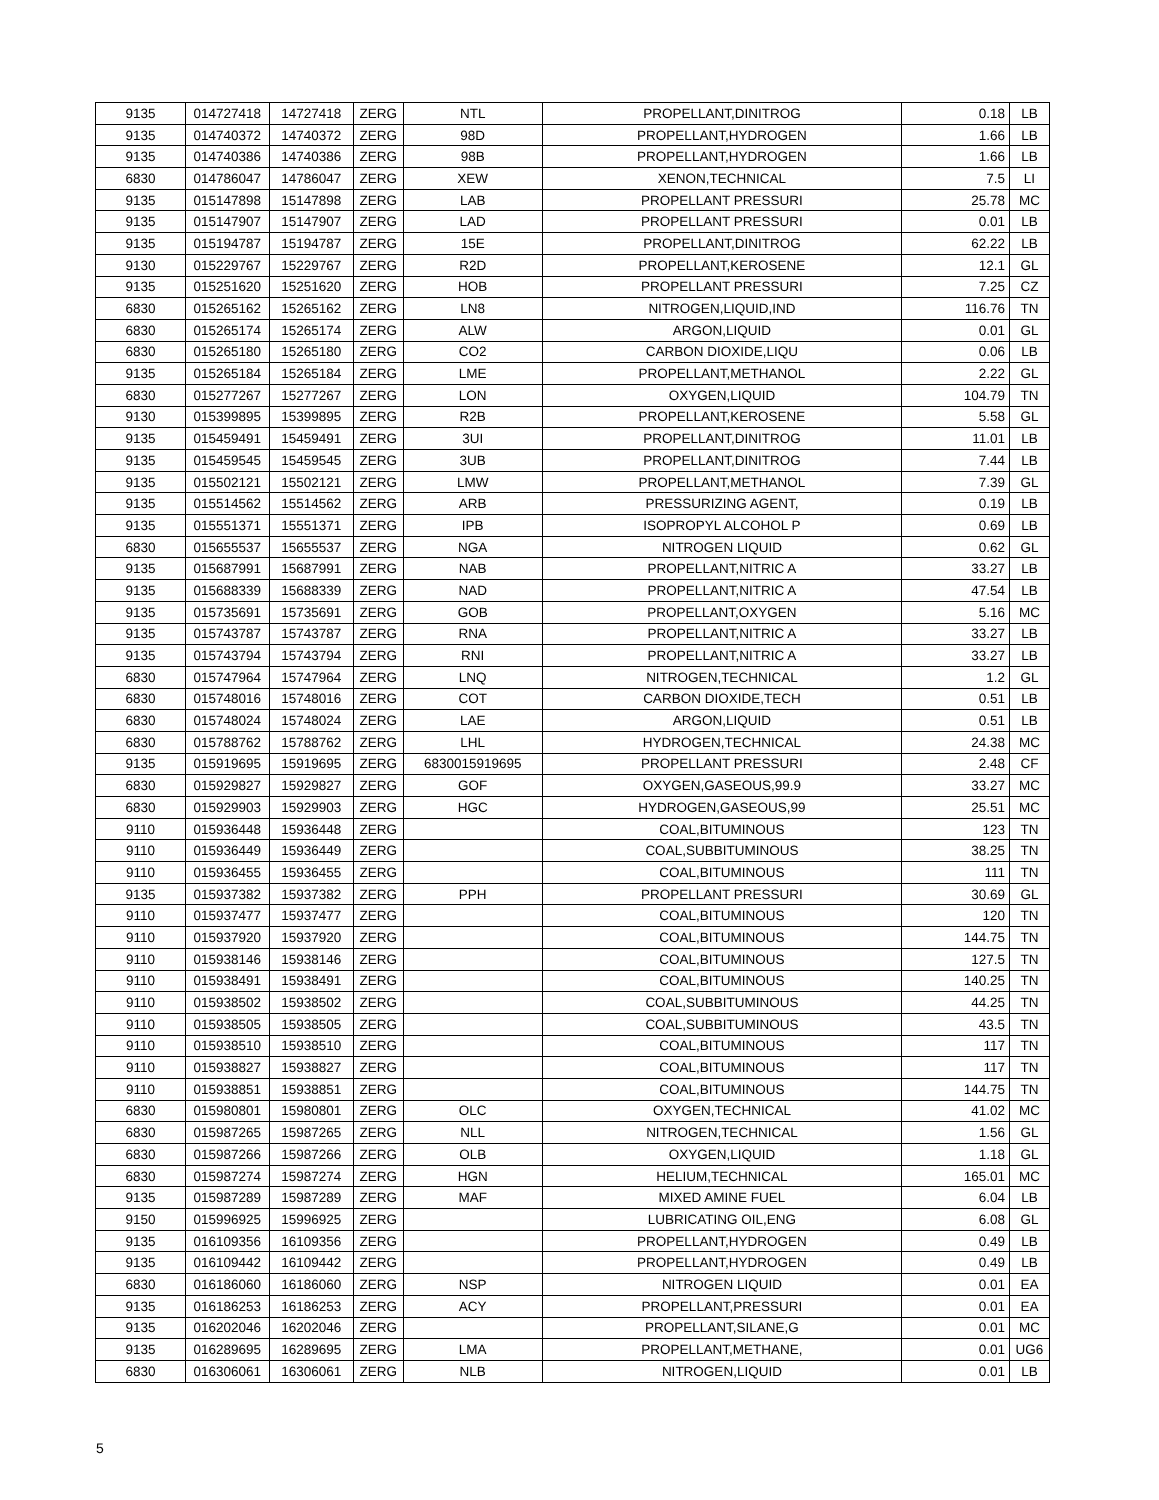| 9135 | 014727418 | 14727418 | ZERG | NTL | PROPELLANT,DINITROG | 0.18 | LB |
| 9135 | 014740372 | 14740372 | ZERG | 98D | PROPELLANT,HYDROGEN | 1.66 | LB |
| 9135 | 014740386 | 14740386 | ZERG | 98B | PROPELLANT,HYDROGEN | 1.66 | LB |
| 6830 | 014786047 | 14786047 | ZERG | XEW | XENON,TECHNICAL | 7.5 | LI |
| 9135 | 015147898 | 15147898 | ZERG | LAB | PROPELLANT PRESSURI | 25.78 | MC |
| 9135 | 015147907 | 15147907 | ZERG | LAD | PROPELLANT PRESSURI | 0.01 | LB |
| 9135 | 015194787 | 15194787 | ZERG | 15E | PROPELLANT,DINITROG | 62.22 | LB |
| 9130 | 015229767 | 15229767 | ZERG | R2D | PROPELLANT,KEROSENE | 12.1 | GL |
| 9135 | 015251620 | 15251620 | ZERG | HOB | PROPELLANT PRESSURI | 7.25 | CZ |
| 6830 | 015265162 | 15265162 | ZERG | LN8 | NITROGEN,LIQUID,IND | 116.76 | TN |
| 6830 | 015265174 | 15265174 | ZERG | ALW | ARGON,LIQUID | 0.01 | GL |
| 6830 | 015265180 | 15265180 | ZERG | CO2 | CARBON DIOXIDE,LIQU | 0.06 | LB |
| 9135 | 015265184 | 15265184 | ZERG | LME | PROPELLANT,METHANOL | 2.22 | GL |
| 6830 | 015277267 | 15277267 | ZERG | LON | OXYGEN,LIQUID | 104.79 | TN |
| 9130 | 015399895 | 15399895 | ZERG | R2B | PROPELLANT,KEROSENE | 5.58 | GL |
| 9135 | 015459491 | 15459491 | ZERG | 3UI | PROPELLANT,DINITROG | 11.01 | LB |
| 9135 | 015459545 | 15459545 | ZERG | 3UB | PROPELLANT,DINITROG | 7.44 | LB |
| 9135 | 015502121 | 15502121 | ZERG | LMW | PROPELLANT,METHANOL | 7.39 | GL |
| 9135 | 015514562 | 15514562 | ZERG | ARB | PRESSURIZING AGENT, | 0.19 | LB |
| 9135 | 015551371 | 15551371 | ZERG | IPB | ISOPROPYL ALCOHOL P | 0.69 | LB |
| 6830 | 015655537 | 15655537 | ZERG | NGA | NITROGEN LIQUID | 0.62 | GL |
| 9135 | 015687991 | 15687991 | ZERG | NAB | PROPELLANT,NITRIC A | 33.27 | LB |
| 9135 | 015688339 | 15688339 | ZERG | NAD | PROPELLANT,NITRIC A | 47.54 | LB |
| 9135 | 015735691 | 15735691 | ZERG | GOB | PROPELLANT,OXYGEN | 5.16 | MC |
| 9135 | 015743787 | 15743787 | ZERG | RNA | PROPELLANT,NITRIC A | 33.27 | LB |
| 9135 | 015743794 | 15743794 | ZERG | RNI | PROPELLANT,NITRIC A | 33.27 | LB |
| 6830 | 015747964 | 15747964 | ZERG | LNQ | NITROGEN,TECHNICAL | 1.2 | GL |
| 6830 | 015748016 | 15748016 | ZERG | COT | CARBON DIOXIDE,TECH | 0.51 | LB |
| 6830 | 015748024 | 15748024 | ZERG | LAE | ARGON,LIQUID | 0.51 | LB |
| 6830 | 015788762 | 15788762 | ZERG | LHL | HYDROGEN,TECHNICAL | 24.38 | MC |
| 9135 | 015919695 | 15919695 | ZERG | 6830015919695 | PROPELLANT PRESSURI | 2.48 | CF |
| 6830 | 015929827 | 15929827 | ZERG | GOF | OXYGEN,GASEOUS,99.9 | 33.27 | MC |
| 6830 | 015929903 | 15929903 | ZERG | HGC | HYDROGEN,GASEOUS,99 | 25.51 | MC |
| 9110 | 015936448 | 15936448 | ZERG | | COAL,BITUMINOUS | 123 | TN |
| 9110 | 015936449 | 15936449 | ZERG | | COAL,SUBBITUMINOUS | 38.25 | TN |
| 9110 | 015936455 | 15936455 | ZERG | | COAL,BITUMINOUS | 111 | TN |
| 9135 | 015937382 | 15937382 | ZERG | PPH | PROPELLANT PRESSURI | 30.69 | GL |
| 9110 | 015937477 | 15937477 | ZERG | | COAL,BITUMINOUS | 120 | TN |
| 9110 | 015937920 | 15937920 | ZERG | | COAL,BITUMINOUS | 144.75 | TN |
| 9110 | 015938146 | 15938146 | ZERG | | COAL,BITUMINOUS | 127.5 | TN |
| 9110 | 015938491 | 15938491 | ZERG | | COAL,BITUMINOUS | 140.25 | TN |
| 9110 | 015938502 | 15938502 | ZERG | | COAL,SUBBITUMINOUS | 44.25 | TN |
| 9110 | 015938505 | 15938505 | ZERG | | COAL,SUBBITUMINOUS | 43.5 | TN |
| 9110 | 015938510 | 15938510 | ZERG | | COAL,BITUMINOUS | 117 | TN |
| 9110 | 015938827 | 15938827 | ZERG | | COAL,BITUMINOUS | 117 | TN |
| 9110 | 015938851 | 15938851 | ZERG | | COAL,BITUMINOUS | 144.75 | TN |
| 6830 | 015980801 | 15980801 | ZERG | OLC | OXYGEN,TECHNICAL | 41.02 | MC |
| 6830 | 015987265 | 15987265 | ZERG | NLL | NITROGEN,TECHNICAL | 1.56 | GL |
| 6830 | 015987266 | 15987266 | ZERG | OLB | OXYGEN,LIQUID | 1.18 | GL |
| 6830 | 015987274 | 15987274 | ZERG | HGN | HELIUM,TECHNICAL | 165.01 | MC |
| 9135 | 015987289 | 15987289 | ZERG | MAF | MIXED AMINE FUEL | 6.04 | LB |
| 9150 | 015996925 | 15996925 | ZERG | | LUBRICATING OIL,ENG | 6.08 | GL |
| 9135 | 016109356 | 16109356 | ZERG | | PROPELLANT,HYDROGEN | 0.49 | LB |
| 9135 | 016109442 | 16109442 | ZERG | | PROPELLANT,HYDROGEN | 0.49 | LB |
| 6830 | 016186060 | 16186060 | ZERG | NSP | NITROGEN LIQUID | 0.01 | EA |
| 9135 | 016186253 | 16186253 | ZERG | ACY | PROPELLANT,PRESSURI | 0.01 | EA |
| 9135 | 016202046 | 16202046 | ZERG | | PROPELLANT,SILANE,G | 0.01 | MC |
| 9135 | 016289695 | 16289695 | ZERG | LMA | PROPELLANT,METHANE, | 0.01 | UG6 |
| 6830 | 016306061 | 16306061 | ZERG | NLB | NITROGEN,LIQUID | 0.01 | LB |
5